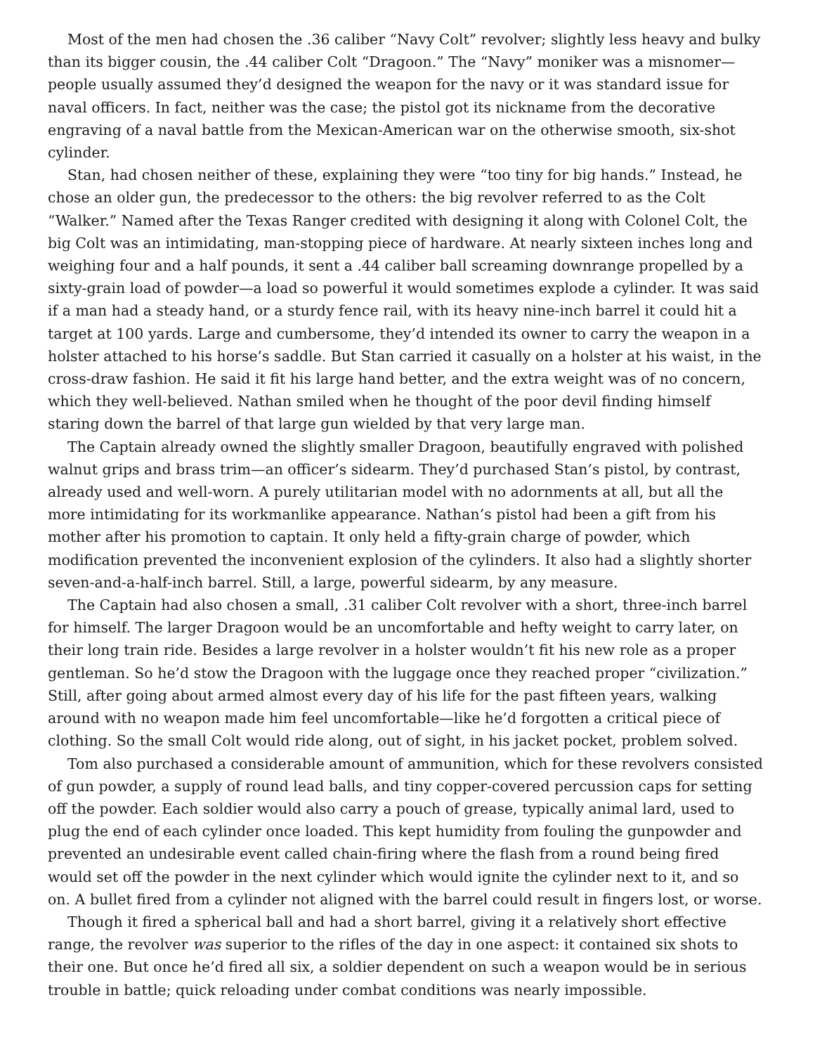Most of the men had chosen the .36 caliber “Navy Colt” revolver; slightly less heavy and bulky than its bigger cousin, the .44 caliber Colt “Dragoon.” The “Navy” moniker was a misnomer—people usually assumed they’d designed the weapon for the navy or it was standard issue for naval officers. In fact, neither was the case; the pistol got its nickname from the decorative engraving of a naval battle from the Mexican-American war on the otherwise smooth, six-shot cylinder.
Stan, had chosen neither of these, explaining they were “too tiny for big hands.” Instead, he chose an older gun, the predecessor to the others: the big revolver referred to as the Colt “Walker.” Named after the Texas Ranger credited with designing it along with Colonel Colt, the big Colt was an intimidating, man-stopping piece of hardware. At nearly sixteen inches long and weighing four and a half pounds, it sent a .44 caliber ball screaming downrange propelled by a sixty-grain load of powder—a load so powerful it would sometimes explode a cylinder. It was said if a man had a steady hand, or a sturdy fence rail, with its heavy nine-inch barrel it could hit a target at 100 yards. Large and cumbersome, they’d intended its owner to carry the weapon in a holster attached to his horse’s saddle. But Stan carried it casually on a holster at his waist, in the cross-draw fashion. He said it fit his large hand better, and the extra weight was of no concern, which they well-believed. Nathan smiled when he thought of the poor devil finding himself staring down the barrel of that large gun wielded by that very large man.
The Captain already owned the slightly smaller Dragoon, beautifully engraved with polished walnut grips and brass trim—an officer’s sidearm. They’d purchased Stan’s pistol, by contrast, already used and well-worn. A purely utilitarian model with no adornments at all, but all the more intimidating for its workmanlike appearance. Nathan’s pistol had been a gift from his mother after his promotion to captain. It only held a fifty-grain charge of powder, which modification prevented the inconvenient explosion of the cylinders. It also had a slightly shorter seven-and-a-half-inch barrel. Still, a large, powerful sidearm, by any measure.
The Captain had also chosen a small, .31 caliber Colt revolver with a short, three-inch barrel for himself. The larger Dragoon would be an uncomfortable and hefty weight to carry later, on their long train ride. Besides a large revolver in a holster wouldn’t fit his new role as a proper gentleman. So he’d stow the Dragoon with the luggage once they reached proper “civilization.” Still, after going about armed almost every day of his life for the past fifteen years, walking around with no weapon made him feel uncomfortable—like he’d forgotten a critical piece of clothing. So the small Colt would ride along, out of sight, in his jacket pocket, problem solved.
Tom also purchased a considerable amount of ammunition, which for these revolvers consisted of gun powder, a supply of round lead balls, and tiny copper-covered percussion caps for setting off the powder. Each soldier would also carry a pouch of grease, typically animal lard, used to plug the end of each cylinder once loaded. This kept humidity from fouling the gunpowder and prevented an undesirable event called chain-firing where the flash from a round being fired would set off the powder in the next cylinder which would ignite the cylinder next to it, and so on. A bullet fired from a cylinder not aligned with the barrel could result in fingers lost, or worse.
Though it fired a spherical ball and had a short barrel, giving it a relatively short effective range, the revolver was superior to the rifles of the day in one aspect: it contained six shots to their one. But once he’d fired all six, a soldier dependent on such a weapon would be in serious trouble in battle; quick reloading under combat conditions was nearly impossible.